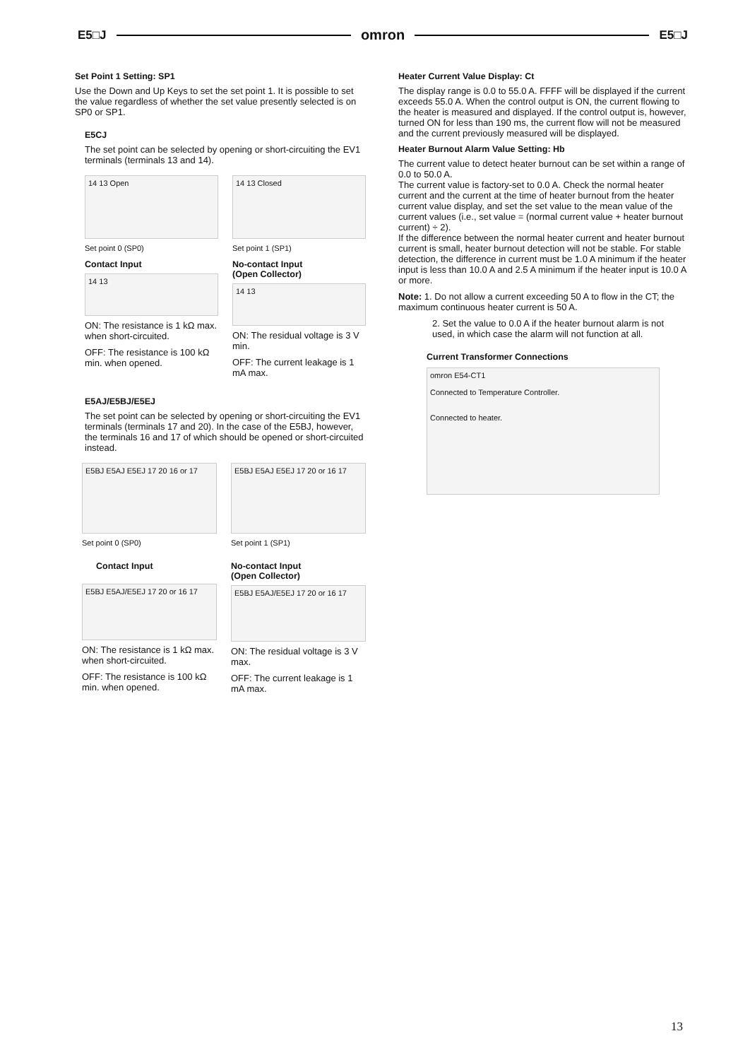E5□J omron E5□J
Set Point 1 Setting: SP1
Use the Down and Up Keys to set the set point 1. It is possible to set the value regardless of whether the set value presently selected is on SP0 or SP1.
E5CJ
The set point can be selected by opening or short-circuiting the EV1 terminals (terminals 13 and 14).
14 13 Open
Set point 0 (SP0)
Contact Input
14 13
ON: The resistance is 1 kΩ max. when short-circuited.
OFF: The resistance is 100 kΩ min. when opened.
14 13 Closed
Set point 1 (SP1)
No-contact Input
(Open Collector)
14 13
ON: The residual voltage is 3 V min.
OFF: The current leakage is 1 mA max.
E5AJ/E5BJ/E5EJ
The set point can be selected by opening or short-circuiting the EV1 terminals (terminals 17 and 20). In the case of the E5BJ, however, the terminals 16 and 17 of which should be opened or short-circuited instead.
E5BJ E5AJ E5EJ 17 20 16 or 17
Set point 0 (SP0)
Contact Input
E5BJ E5AJ/E5EJ 17 20 or 16 17
ON: The resistance is 1 kΩ max. when short-circuited.
OFF: The resistance is 100 kΩ min. when opened.
E5BJ E5AJ E5EJ 17 20 or 16 17
Set point 1 (SP1)
No-contact Input
(Open Collector)
E5BJ E5AJ/E5EJ 17 20 or 16 17
ON: The residual voltage is 3 V max.
OFF: The current leakage is 1 mA max.
Heater Current Value Display: Ct
The display range is 0.0 to 55.0 A. FFFF will be displayed if the current exceeds 55.0 A. When the control output is ON, the current flowing to the heater is measured and displayed. If the control output is, however, turned ON for less than 190 ms, the current flow will not be measured and the current previously measured will be displayed.
Heater Burnout Alarm Value Setting: Hb
The current value to detect heater burnout can be set within a range of 0.0 to 50.0 A.
The current value is factory-set to 0.0 A. Check the normal heater current and the current at the time of heater burnout from the heater current value display, and set the set value to the mean value of the current values (i.e., set value = (normal current value + heater burnout current) ÷ 2).
If the difference between the normal heater current and heater burnout current is small, heater burnout detection will not be stable. For stable detection, the difference in current must be 1.0 A minimum if the heater input is less than 10.0 A and 2.5 A minimum if the heater input is 10.0 A or more.
Note: 1. Do not allow a current exceeding 50 A to flow in the CT; the maximum continuous heater current is 50 A.
2. Set the value to 0.0 A if the heater burnout alarm is not used, in which case the alarm will not function at all.
Current Transformer Connections
omron E54-CT1
Connected to Temperature Controller.
Connected to heater.
13